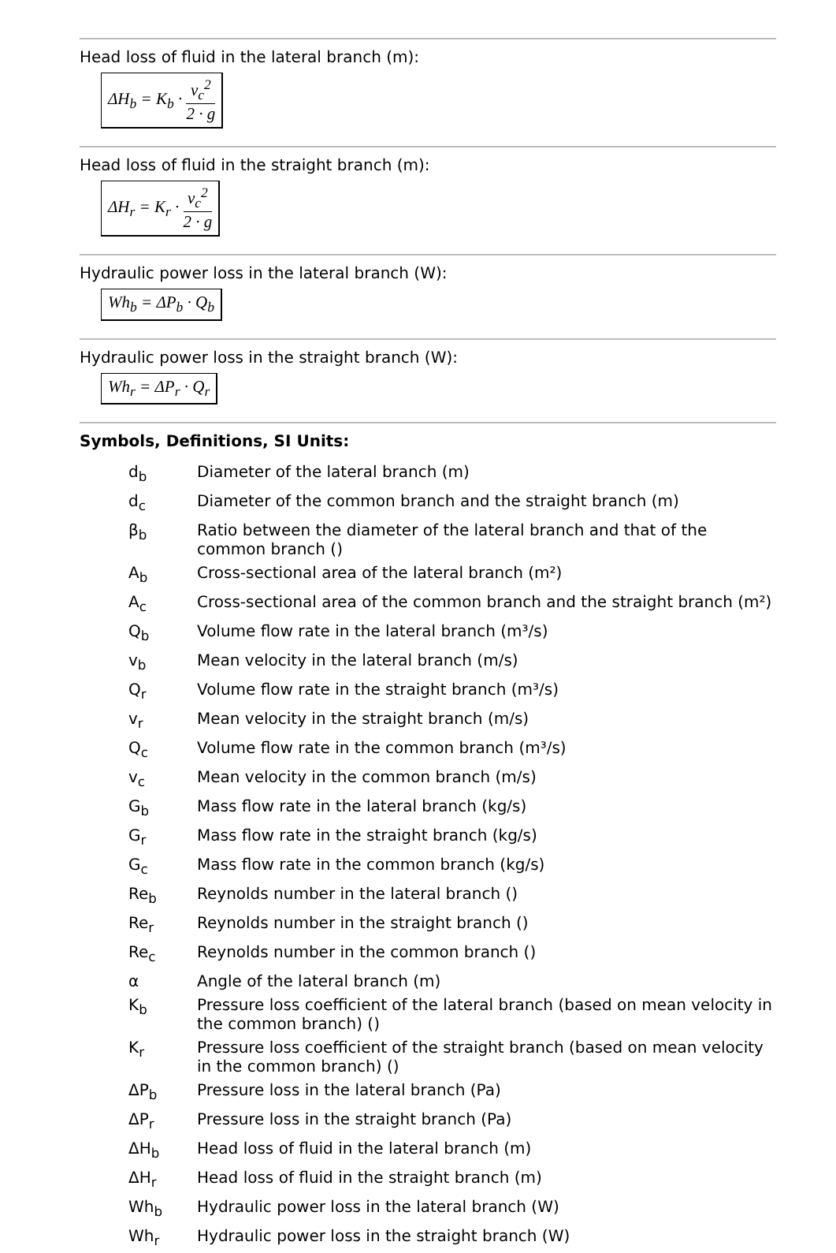Head loss of fluid in the lateral branch (m):
ΔH<sub>b</sub> = K<sub>b</sub> · v<sub>c</sub><sup>2</sup> 2 · g
Head loss of fluid in the straight branch (m):
ΔH<sub>r</sub> = K<sub>r</sub> · v<sub>c</sub><sup>2</sup> 2 · g
Hydraulic power loss in the lateral branch (W):
Wh<sub>b</sub> = ΔP<sub>b</sub> · Q<sub>b</sub>
Hydraulic power loss in the straight branch (W):
Wh<sub>r</sub> = ΔP<sub>r</sub> · Q<sub>r</sub>
Symbols, Definitions, SI Units:
| d<sub>b</sub> | Diameter of the lateral branch (m) |
| d<sub>c</sub> | Diameter of the common branch and the straight branch (m) |
| β<sub>b</sub> | Ratio between the diameter of the lateral branch and that of the common branch () |
| A<sub>b</sub> | Cross-sectional area of the lateral branch (m²) |
| A<sub>c</sub> | Cross-sectional area of the common branch and the straight branch (m²) |
| Q<sub>b</sub> | Volume flow rate in the lateral branch (m³/s) |
| v<sub>b</sub> | Mean velocity in the lateral branch (m/s) |
| Q<sub>r</sub> | Volume flow rate in the straight branch (m³/s) |
| v<sub>r</sub> | Mean velocity in the straight branch (m/s) |
| Q<sub>c</sub> | Volume flow rate in the common branch (m³/s) |
| v<sub>c</sub> | Mean velocity in the common branch (m/s) |
| G<sub>b</sub> | Mass flow rate in the lateral branch (kg/s) |
| G<sub>r</sub> | Mass flow rate in the straight branch (kg/s) |
| G<sub>c</sub> | Mass flow rate in the common branch (kg/s) |
| Re<sub>b</sub> | Reynolds number in the lateral branch () |
| Re<sub>r</sub> | Reynolds number in the straight branch () |
| Re<sub>c</sub> | Reynolds number in the common branch () |
| α | Angle of the lateral branch (m) |
| K<sub>b</sub> | Pressure loss coefficient of the lateral branch (based on mean velocity in the common branch) () |
| K<sub>r</sub> | Pressure loss coefficient of the straight branch (based on mean velocity in the common branch) () |
| ΔP<sub>b</sub> | Pressure loss in the lateral branch (Pa) |
| ΔP<sub>r</sub> | Pressure loss in the straight branch (Pa) |
| ΔH<sub>b</sub> | Head loss of fluid in the lateral branch (m) |
| ΔH<sub>r</sub> | Head loss of fluid in the straight branch (m) |
| Wh<sub>b</sub> | Hydraulic power loss in the lateral branch (W) |
| Wh<sub>r</sub> | Hydraulic power loss in the straight branch (W) |